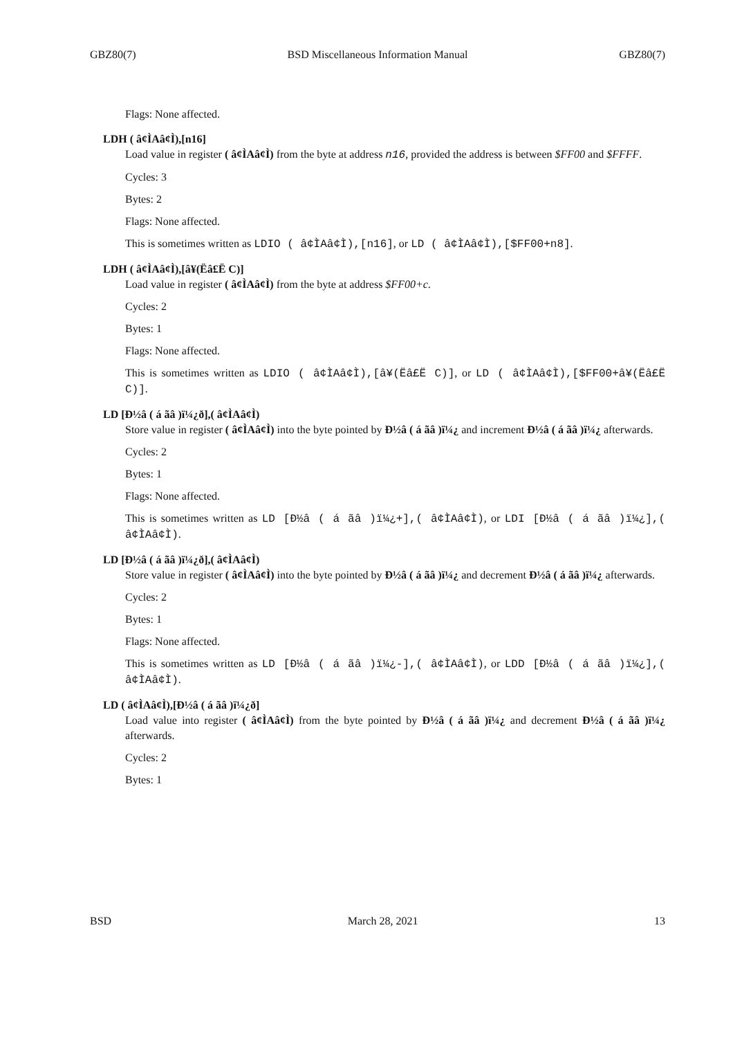GBZ80(7) BSD Miscellaneous Information Manual GBZ80(7)
Flags: None affected.
LDH ( â¢ÌAâ¢Ì),[n16]
Load value in register ( â¢ÌAâ¢Ì) from the byte at address n16, provided the address is between $FF00 and $FFFF.
Cycles: 3
Bytes: 2
Flags: None affected.
This is sometimes written as LDIO ( â¢ÌAâ¢Ì),[n16], or LD ( â¢ÌAâ¢Ì),[$FF00+n8].
LDH ( â¢ÌAâ¢Ì),[â¥(Ëâ£Ë C)]
Load value in register ( â¢ÌAâ¢Ì) from the byte at address $FF00+c.
Cycles: 2
Bytes: 1
Flags: None affected.
This is sometimes written as LDIO ( â¢ÌAâ¢Ì),[â¥(Ëâ£Ë C)], or LD ( â¢ÌAâ¢Ì),[$FF00+â¥(Ëâ£Ë C)].
LD [Ð½â ( á ãâ )ï¼¿ð],( â¢ÌAâ¢Ì)
Store value in register ( â¢ÌAâ¢Ì) into the byte pointed by Ð½â ( á ãâ )ï¼¿ and increment Ð½â ( á ãâ )ï¼¿ afterwards.
Cycles: 2
Bytes: 1
Flags: None affected.
This is sometimes written as LD [Ð½â ( á ãâ )ï¼¿+],( â¢ÌAâ¢Ì), or LDI [Ð½â ( á ãâ )ï¼¿],( â¢ÌAâ¢Ì).
LD [Ð½â ( á ãâ )ï¼¿ð],( â¢ÌAâ¢Ì)
Store value in register ( â¢ÌAâ¢Ì) into the byte pointed by Ð½â ( á ãâ )ï¼¿ and decrement Ð½â ( á ãâ )ï¼¿ afterwards.
Cycles: 2
Bytes: 1
Flags: None affected.
This is sometimes written as LD [Ð½â ( á ãâ )ï¼¿-],( â¢ÌAâ¢Ì), or LDD [Ð½â ( á ãâ )ï¼¿],( â¢ÌAâ¢Ì).
LD ( â¢ÌAâ¢Ì),[Ð½â ( á ãâ )ï¼¿ð]
Load value into register ( â¢ÌAâ¢Ì) from the byte pointed by Ð½â ( á ãâ )ï¼¿ and decrement Ð½â ( á ãâ )ï¼¿ afterwards.
Cycles: 2
Bytes: 1
BSD March 28, 2021 13